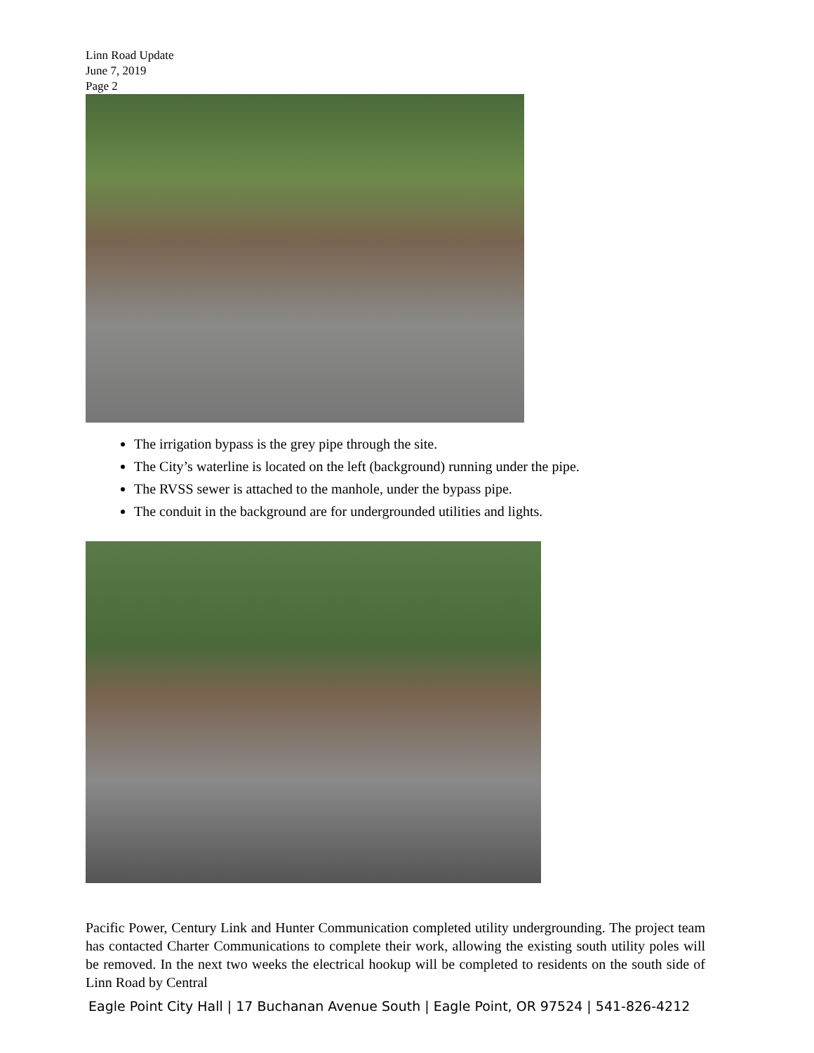Linn Road Update
June 7, 2019
Page 2
The irrigation bypass is the grey pipe through the site.
The City’s waterline is located on the left (background) running under the pipe.
The RVSS sewer is attached to the manhole, under the bypass pipe.
The conduit in the background are for undergrounded utilities and lights.
Pacific Power, Century Link and Hunter Communication completed utility undergrounding. The project team has contacted Charter Communications to complete their work, allowing the existing south utility poles will be removed. In the next two weeks the electrical hookup will be completed to residents on the south side of Linn Road by Central
Eagle Point City Hall | 17 Buchanan Avenue South | Eagle Point, OR 97524 | 541-826-4212